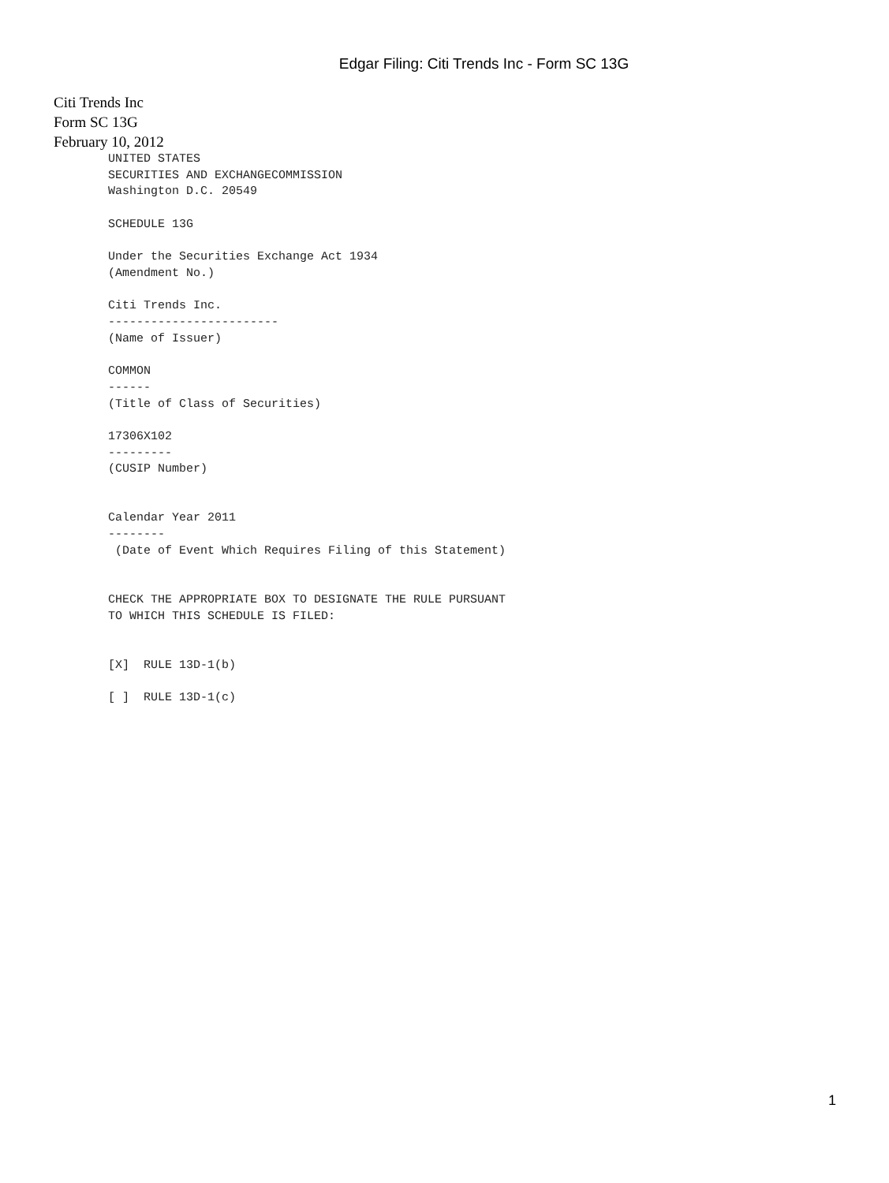Edgar Filing: Citi Trends Inc - Form SC 13G
Citi Trends Inc
Form SC 13G
February 10, 2012
UNITED STATES
SECURITIES AND EXCHANGECOMMISSION
Washington D.C. 20549

SCHEDULE 13G

Under the Securities Exchange Act 1934
(Amendment No.)

Citi Trends Inc.
------------------------
(Name of Issuer)

COMMON
------
(Title of Class of Securities)

17306X102
---------
(CUSIP Number)


Calendar Year 2011
--------
 (Date of Event Which Requires Filing of this Statement)


CHECK THE APPROPRIATE BOX TO DESIGNATE THE RULE PURSUANT
TO WHICH THIS SCHEDULE IS FILED:


[X]  RULE 13D-1(b)

[ ]  RULE 13D-1(c)
1